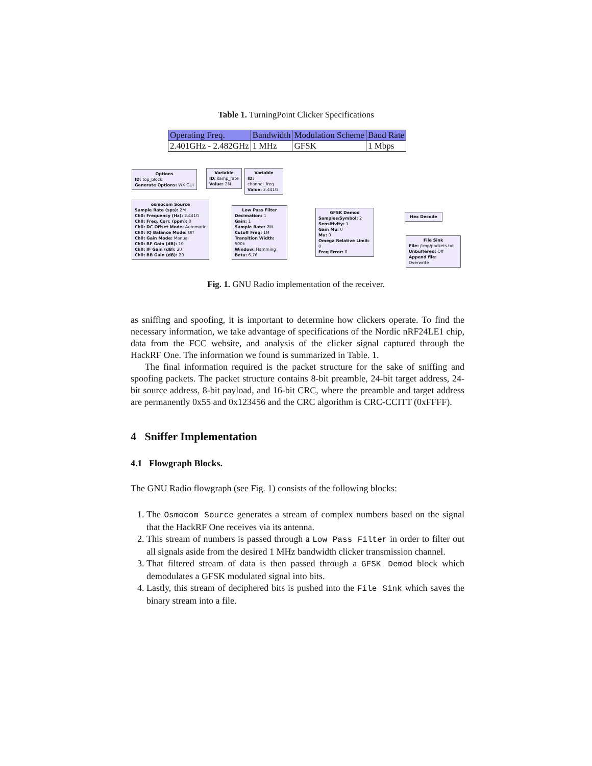Table 1. TurningPoint Clicker Specifications
| Operating Freq. | Bandwidth | Modulation Scheme | Baud Rate |
| --- | --- | --- | --- |
| 2.401GHz - 2.482GHz | 1 MHz | GFSK | 1 Mbps |
Options
ID: top_block
Generate Options: WX GUI
Variable
ID: samp_rate
Value: 2M
Variable
ID: channel_freq
Value: 2.441G
osmocom Source
Sample Rate (sps): 2M
Ch0: Frequency (Hz): 2.441G
Ch0: Freq. Corr. (ppm): 0
Ch0: DC Offset Mode: Automatic
Ch0: IQ Balance Mode: Off
Ch0: Gain Mode: Manual
Ch0: RF Gain (dB): 10
Ch0: IF Gain (dB): 20
Ch0: BB Gain (dB): 20
Low Pass Filter
Decimation: 1
Gain: 1
Sample Rate: 2M
Cutoff Freq: 1M
Transition Width: 500k
Window: Hamming
Beta: 6.76
GFSK Demod
Samples/Symbol: 2
Sensitivity: 1
Gain Mu: 0
Mu: 0
Omega Relative Limit: 0
Freq Error: 0
Hex Decode
File Sink
File: /tmp/packets.txt
Unbuffered: Off
Append file: Overwrite
Fig. 1. GNU Radio implementation of the receiver.
as sniffing and spoofing, it is important to determine how clickers operate. To find the necessary information, we take advantage of specifications of the Nordic nRF24LE1 chip, data from the FCC website, and analysis of the clicker signal captured through the HackRF One. The information we found is summarized in Table. 1.
The final information required is the packet structure for the sake of sniffing and spoofing packets. The packet structure contains 8-bit preamble, 24-bit target address, 24-bit source address, 8-bit payload, and 16-bit CRC, where the preamble and target address are permanently 0x55 and 0x123456 and the CRC algorithm is CRC-CCITT (0xFFFF).
4 Sniffer Implementation
4.1 Flowgraph Blocks.
The GNU Radio flowgraph (see Fig. 1) consists of the following blocks:
1. The Osmocom Source generates a stream of complex numbers based on the signal that the HackRF One receives via its antenna.
2. This stream of numbers is passed through a Low Pass Filter in order to filter out all signals aside from the desired 1 MHz bandwidth clicker transmission channel.
3. That filtered stream of data is then passed through a GFSK Demod block which demodulates a GFSK modulated signal into bits.
4. Lastly, this stream of deciphered bits is pushed into the File Sink which saves the binary stream into a file.